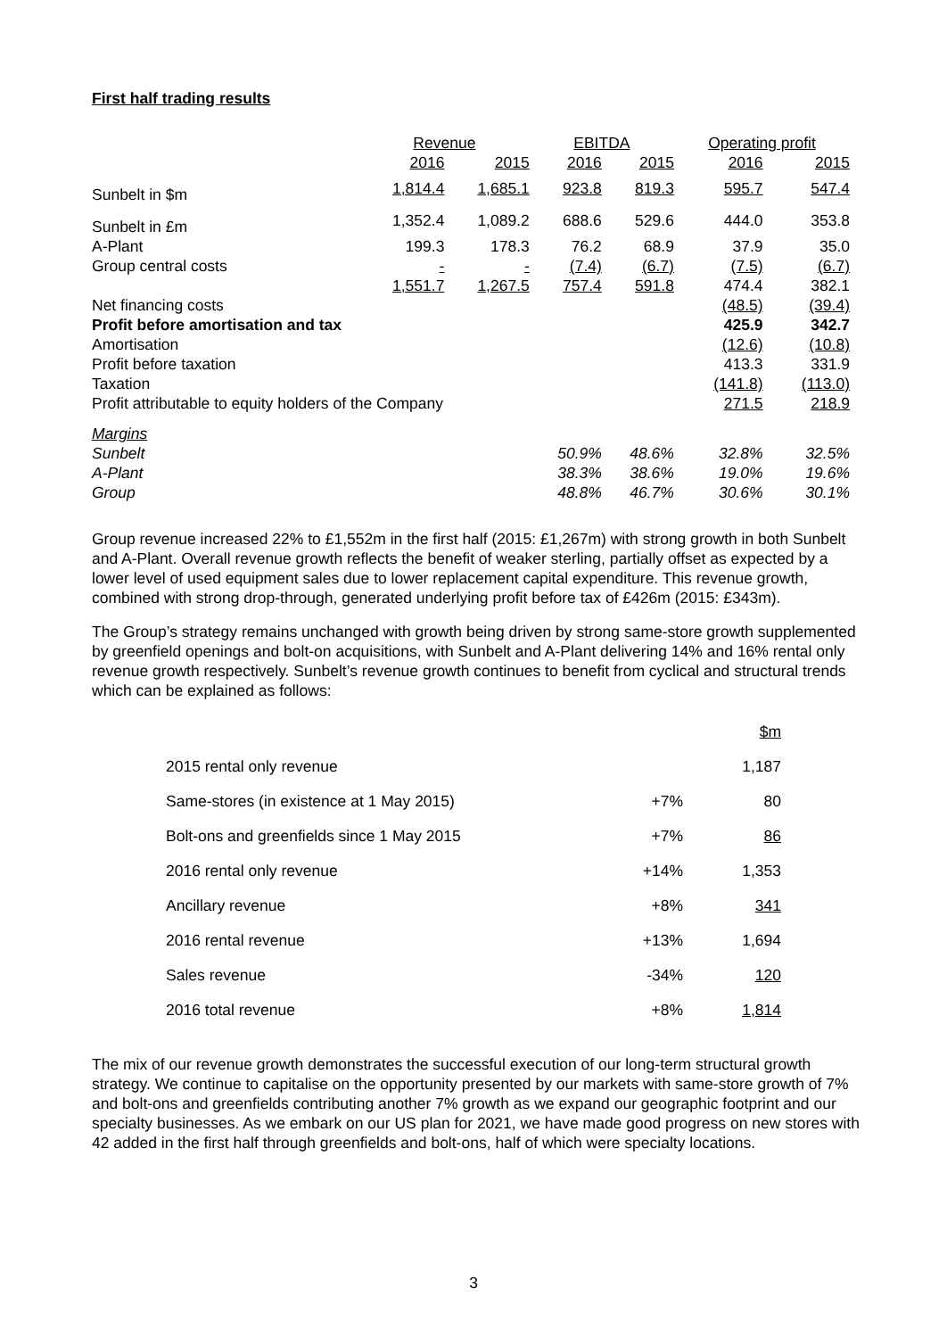First half trading results
| | Revenue | | EBITDA | | Operating profit | |
| --- | --- | --- | --- | --- | --- | --- |
| | 2016 | 2015 | 2016 | 2015 | 2016 | 2015 |
| Sunbelt in $m | 1,814.4 | 1,685.1 | 923.8 | 819.3 | 595.7 | 547.4 |
| Sunbelt in £m | 1,352.4 | 1,089.2 | 688.6 | 529.6 | 444.0 | 353.8 |
| A-Plant | 199.3 | 178.3 | 76.2 | 68.9 | 37.9 | 35.0 |
| Group central costs | - | - | (7.4) | (6.7) | (7.5) | (6.7) |
| | 1,551.7 | 1,267.5 | 757.4 | 591.8 | 474.4 | 382.1 |
| Net financing costs | | | | | (48.5) | (39.4) |
| Profit before amortisation and tax | | | | | 425.9 | 342.7 |
| Amortisation | | | | | (12.6) | (10.8) |
| Profit before taxation | | | | | 413.3 | 331.9 |
| Taxation | | | | | (141.8) | (113.0) |
| Profit attributable to equity holders of the Company | | | | | 271.5 | 218.9 |
| Margins | | | | | | |
| Sunbelt | | | 50.9% | 48.6% | 32.8% | 32.5% |
| A-Plant | | | 38.3% | 38.6% | 19.0% | 19.6% |
| Group | | | 48.8% | 46.7% | 30.6% | 30.1% |
Group revenue increased 22% to £1,552m in the first half (2015: £1,267m) with strong growth in both Sunbelt and A-Plant. Overall revenue growth reflects the benefit of weaker sterling, partially offset as expected by a lower level of used equipment sales due to lower replacement capital expenditure. This revenue growth, combined with strong drop-through, generated underlying profit before tax of £426m (2015: £343m).
The Group’s strategy remains unchanged with growth being driven by strong same-store growth supplemented by greenfield openings and bolt-on acquisitions, with Sunbelt and A-Plant delivering 14% and 16% rental only revenue growth respectively. Sunbelt’s revenue growth continues to benefit from cyclical and structural trends which can be explained as follows:
| | | $m |
| 2015 rental only revenue | | 1,187 |
| Same-stores (in existence at 1 May 2015) | +7% | 80 |
| Bolt-ons and greenfields since 1 May 2015 | +7% | 86 |
| 2016 rental only revenue | +14% | 1,353 |
| Ancillary revenue | +8% | 341 |
| 2016 rental revenue | +13% | 1,694 |
| Sales revenue | -34% | 120 |
| 2016 total revenue | +8% | 1,814 |
The mix of our revenue growth demonstrates the successful execution of our long-term structural growth strategy. We continue to capitalise on the opportunity presented by our markets with same-store growth of 7% and bolt-ons and greenfields contributing another 7% growth as we expand our geographic footprint and our specialty businesses. As we embark on our US plan for 2021, we have made good progress on new stores with 42 added in the first half through greenfields and bolt-ons, half of which were specialty locations.
3